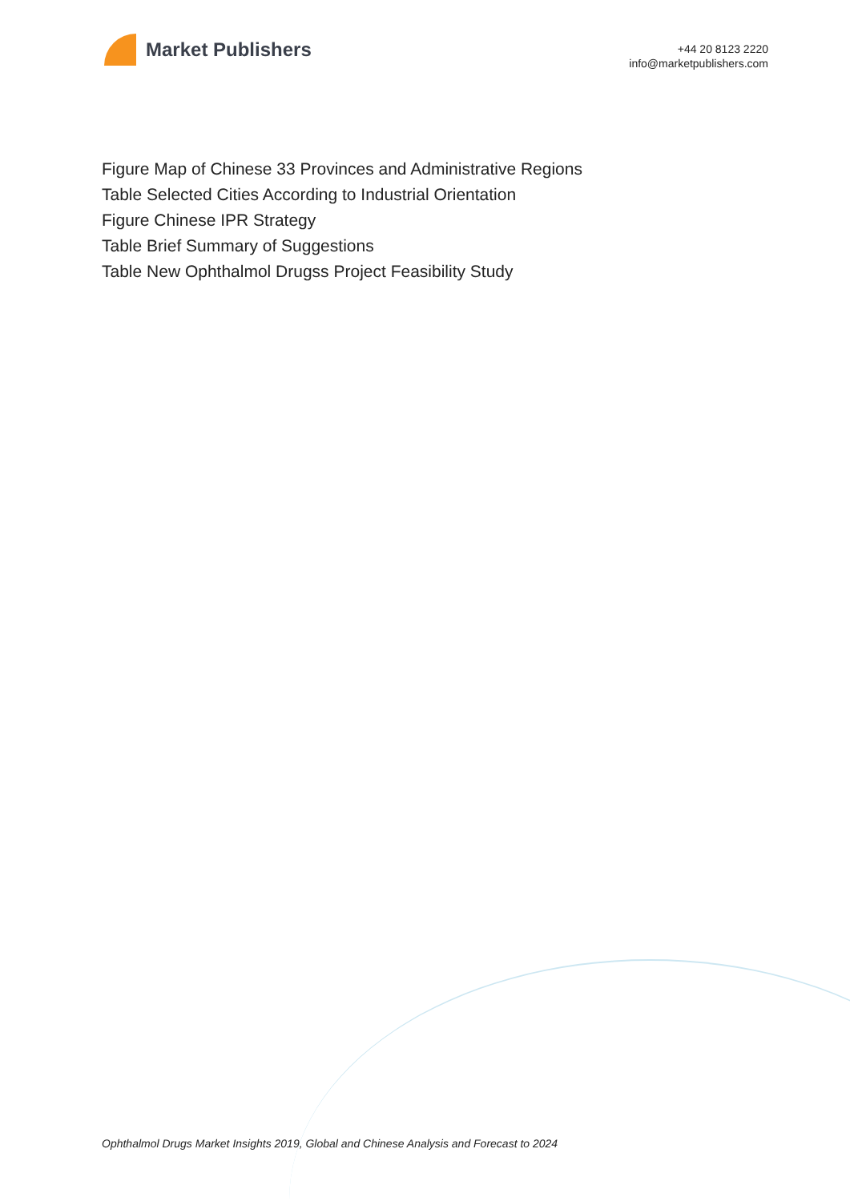Market Publishers
+44 20 8123 2220
info@marketpublishers.com
Figure Map of Chinese 33 Provinces and Administrative Regions
Table Selected Cities According to Industrial Orientation
Figure Chinese IPR Strategy
Table Brief Summary of Suggestions
Table New Ophthalmol Drugss Project Feasibility Study
Ophthalmol Drugs Market Insights 2019, Global and Chinese Analysis and Forecast to 2024